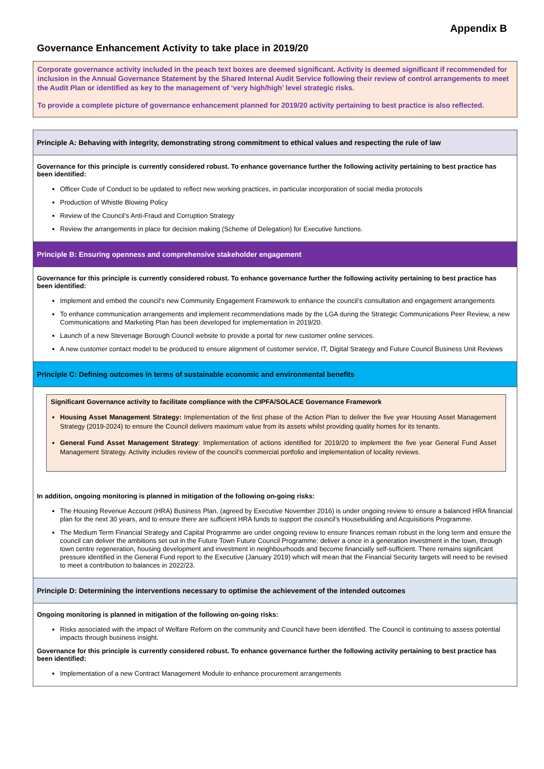Appendix B
Governance Enhancement Activity to take place in 2019/20
Corporate governance activity included in the peach text boxes are deemed significant. Activity is deemed significant if recommended for inclusion in the Annual Governance Statement by the Shared Internal Audit Service following their review of control arrangements to meet the Audit Plan or identified as key to the management of ‘very high/high’ level strategic risks.
To provide a complete picture of governance enhancement planned for 2019/20 activity pertaining to best practice is also reflected.
Principle A: Behaving with integrity, demonstrating strong commitment to ethical values and respecting the rule of law
Governance for this principle is currently considered robust. To enhance governance further the following activity pertaining to best practice has been identified:
Officer Code of Conduct to be updated to reflect new working practices, in particular incorporation of social media protocols
Production of Whistle Blowing Policy
Review of the Council’s Anti-Fraud and Corruption Strategy
Review the arrangements in place for decision making (Scheme of Delegation) for Executive functions.
Principle B: Ensuring openness and comprehensive stakeholder engagement
Governance for this principle is currently considered robust. To enhance governance further the following activity pertaining to best practice has been identified:
Implement and embed the council’s new Community Engagement Framework to enhance the council’s consultation and engagement arrangements
To enhance communication arrangements and implement recommendations made by the LGA during the Strategic Communications Peer Review, a new Communications and Marketing Plan has been developed for implementation in 2019/20.
Launch of a new Stevenage Borough Council website to provide a portal for new customer online services.
A new customer contact model to be produced to ensure alignment of customer service, IT, Digital Strategy and Future Council Business Unit Reviews
Principle C: Defining outcomes in terms of sustainable economic and environmental benefits
Significant Governance activity to facilitate compliance with the CIPFA/SOLACE Governance Framework
Housing Asset Management Strategy: Implementation of the first phase of the Action Plan to deliver the five year Housing Asset Management Strategy (2019-2024) to ensure the Council delivers maximum value from its assets whilst providing quality homes for its tenants.
General Fund Asset Management Strategy: Implementation of actions identified for 2019/20 to implement the five year General Fund Asset Management Strategy. Activity includes review of the council’s commercial portfolio and implementation of locality reviews.
In addition, ongoing monitoring is planned in mitigation of the following on-going risks:
The Housing Revenue Account (HRA) Business Plan, (agreed by Executive November 2016) is under ongoing review to ensure a balanced HRA financial plan for the next 30 years, and to ensure there are sufficient HRA funds to support the council’s Housebuilding and Acquisitions Programme.
The Medium Term Financial Strategy and Capital Programme are under ongoing review to ensure finances remain robust in the long term and ensure the council can deliver the ambitions set out in the Future Town Future Council Programme; deliver a once in a generation investment in the town, through town centre regeneration, housing development and investment in neighbourhoods and become financially self-sufficient. There remains significant pressure identified in the General Fund report to the Executive (January 2019) which will mean that the Financial Security targets will need to be revised to meet a contribution to balances in 2022/23.
Principle D: Determining the interventions necessary to optimise the achievement of the intended outcomes
Ongoing monitoring is planned in mitigation of the following on-going risks:
Risks associated with the impact of Welfare Reform on the community and Council have been identified. The Council is continuing to assess potential impacts through business insight.
Governance for this principle is currently considered robust. To enhance governance further the following activity pertaining to best practice has been identified:
Implementation of a new Contract Management Module to enhance procurement arrangements